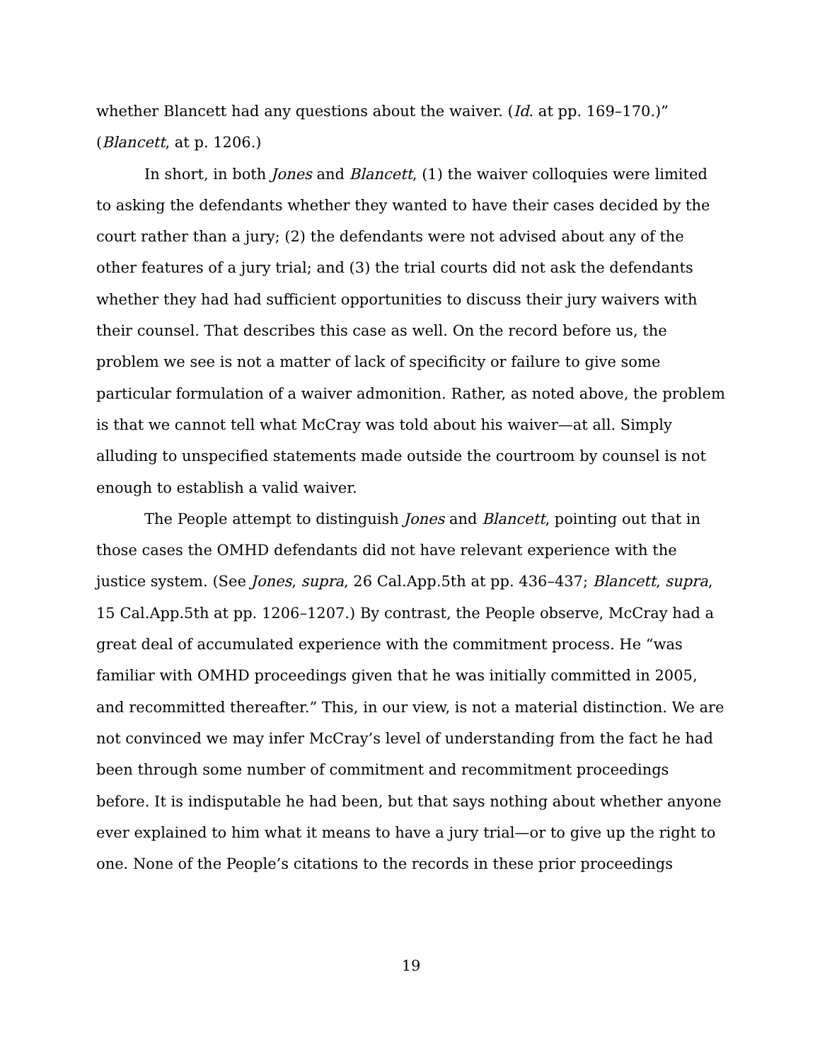whether Blancett had any questions about the waiver. (Id. at pp. 169–170.)” (Blancett, at p. 1206.)
In short, in both Jones and Blancett, (1) the waiver colloquies were limited to asking the defendants whether they wanted to have their cases decided by the court rather than a jury; (2) the defendants were not advised about any of the other features of a jury trial; and (3) the trial courts did not ask the defendants whether they had had sufficient opportunities to discuss their jury waivers with their counsel. That describes this case as well. On the record before us, the problem we see is not a matter of lack of specificity or failure to give some particular formulation of a waiver admonition. Rather, as noted above, the problem is that we cannot tell what McCray was told about his waiver—at all. Simply alluding to unspecified statements made outside the courtroom by counsel is not enough to establish a valid waiver.
The People attempt to distinguish Jones and Blancett, pointing out that in those cases the OMHD defendants did not have relevant experience with the justice system. (See Jones, supra, 26 Cal.App.5th at pp. 436–437; Blancett, supra, 15 Cal.App.5th at pp. 1206–1207.) By contrast, the People observe, McCray had a great deal of accumulated experience with the commitment process. He “was familiar with OMHD proceedings given that he was initially committed in 2005, and recommitted thereafter.” This, in our view, is not a material distinction. We are not convinced we may infer McCray’s level of understanding from the fact he had been through some number of commitment and recommitment proceedings before. It is indisputable he had been, but that says nothing about whether anyone ever explained to him what it means to have a jury trial—or to give up the right to one. None of the People’s citations to the records in these prior proceedings
19